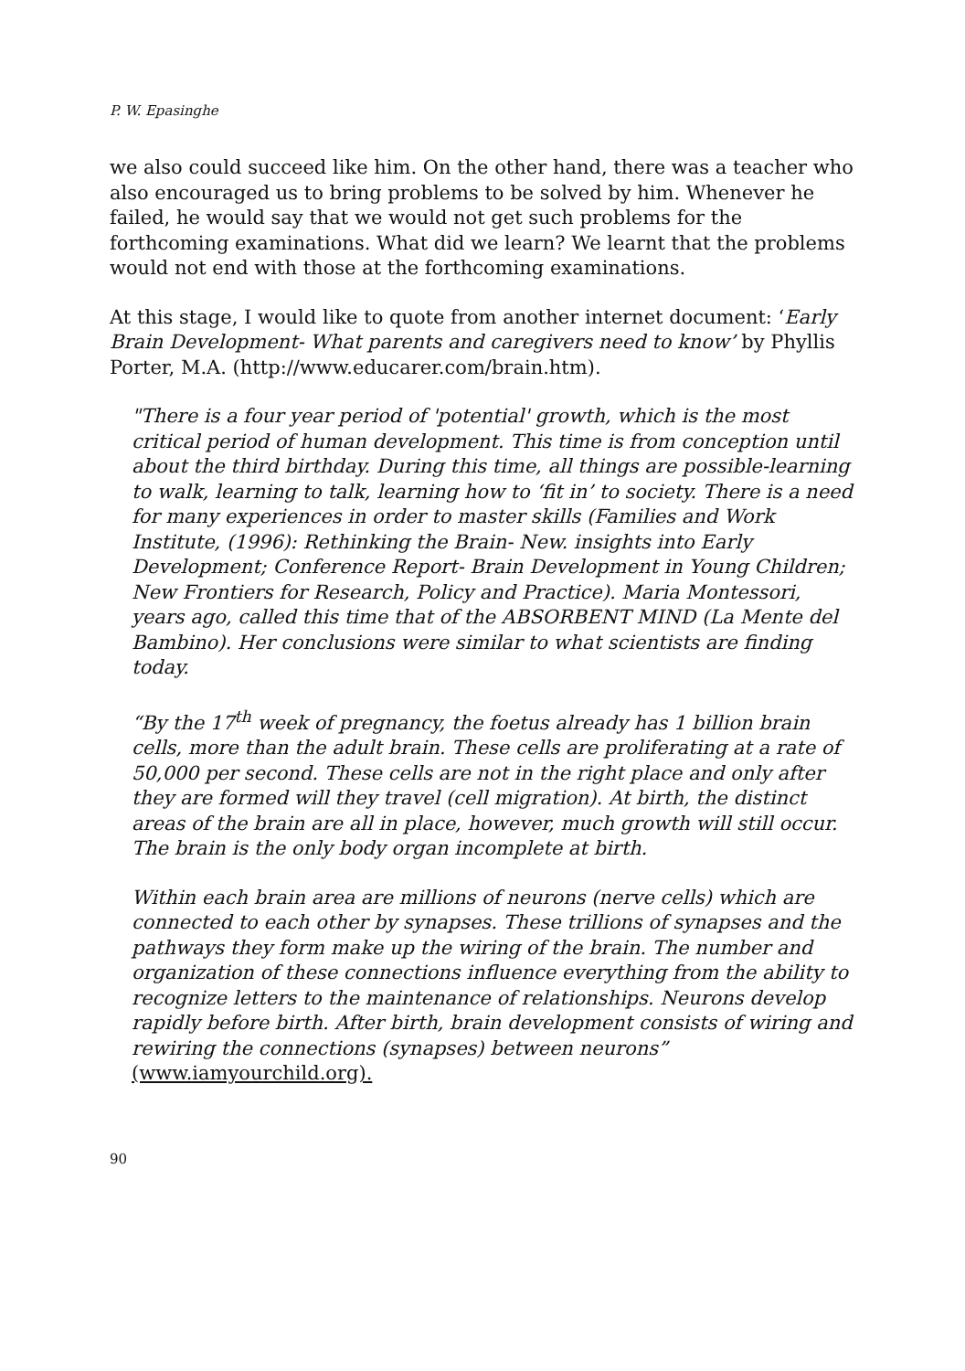P. W. Epasinghe
we also could succeed like him. On the other hand, there was a teacher who also encouraged us to bring problems to be solved by him. Whenever he failed, he would say that we would not get such problems for the forthcoming examinations. What did we learn? We learnt that the problems would not end with those at the forthcoming examinations.
At this stage, I would like to quote from another internet document: ‘Early Brain Development- What parents and caregivers need to know’ by Phyllis Porter, M.A. (http://www.educarer.com/brain.htm).
"There is a four year period of 'potential' growth, which is the most critical period of human development. This time is from conception until about the third birthday. During this time, all things are possible-learning to walk, learning to talk, learning how to ‘fit in’ to society. There is a need for many experiences in order to master skills (Families and Work Institute, (1996): Rethinking the Brain- New. insights into Early Development; Conference Report- Brain Development in Young Children; New Frontiers for Research, Policy and Practice). Maria Montessori, years ago, called this time that of the ABSORBENT MIND (La Mente del Bambino). Her conclusions were similar to what scientists are finding today.
“By the 17<sup>th</sup> week of pregnancy, the foetus already has 1 billion brain cells, more than the adult brain. These cells are proliferating at a rate of 50,000 per second. These cells are not in the right place and only after they are formed will they travel (cell migration). At birth, the distinct areas of the brain are all in place, however, much growth will still occur. The brain is the only body organ incomplete at birth.
Within each brain area are millions of neurons (nerve cells) which are connected to each other by synapses. These trillions of synapses and the pathways they form make up the wiring of the brain. The number and organization of these connections influence everything from the ability to recognize letters to the maintenance of relationships. Neurons develop rapidly before birth. After birth, brain development consists of wiring and rewiring the connections (synapses) between neurons” (www.iamyourchild.org).
90